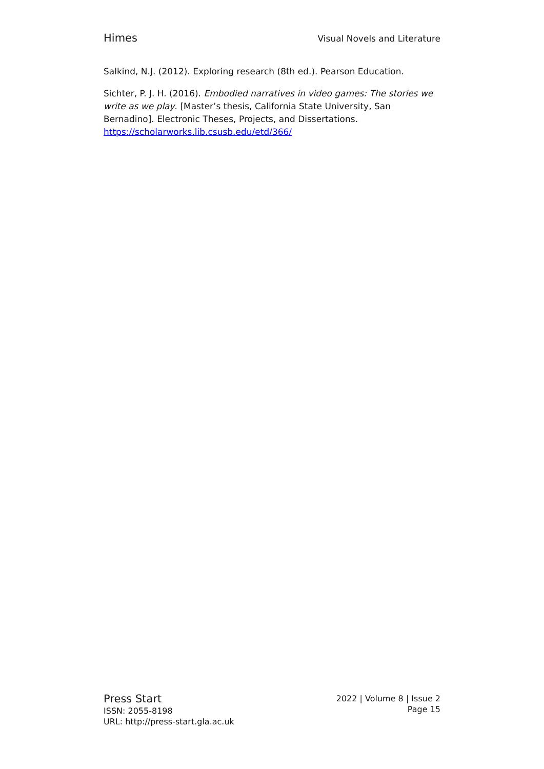Himes Visual Novels and Literature
Salkind, N.J. (2012). Exploring research (8th ed.). Pearson Education.
Sichter, P. J. H. (2016). Embodied narratives in video games: The stories we write as we play. [Master’s thesis, California State University, San Bernadino]. Electronic Theses, Projects, and Dissertations. https://scholarworks.lib.csusb.edu/etd/366/
Press Start
ISSN: 2055-8198
URL: http://press-start.gla.ac.uk
2022 | Volume 8 | Issue 2
Page 15